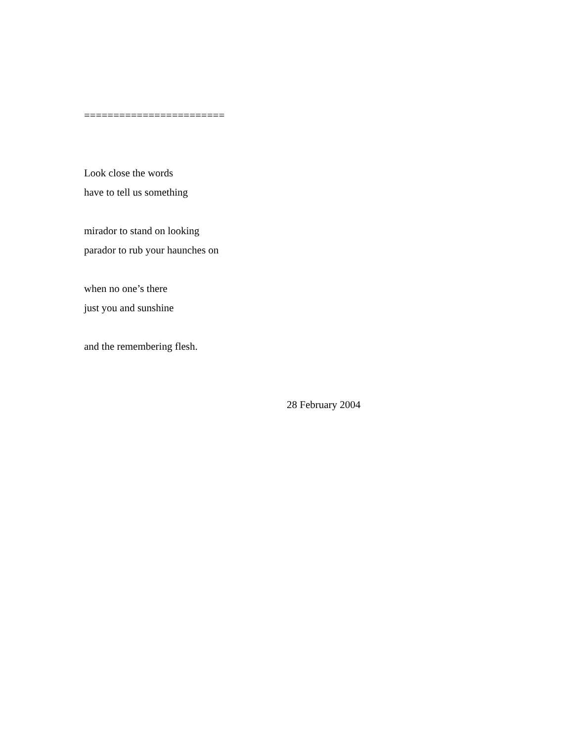========================
Look close the words
have to tell us something
mirador to stand on looking
parador to rub your haunches on
when no one’s there
just you and sunshine
and the remembering flesh.
28 February 2004